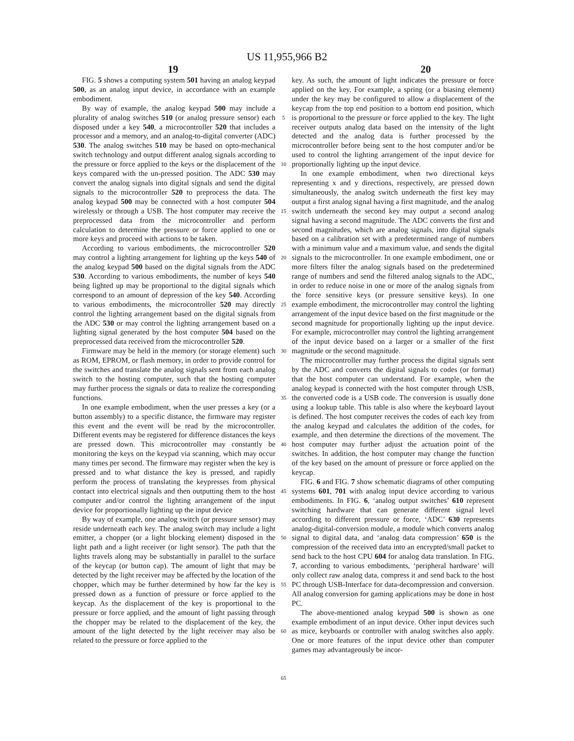US 11,955,966 B2
19 20
FIG. 5 shows a computing system 501 having an analog keypad 500, as an analog input device, in accordance with an example embodiment.
By way of example, the analog keypad 500 may include a plurality of analog switches 510 (or analog pressure sensor) each disposed under a key 540, a microcontroller 520 that includes a processor and a memory, and an analog-to-digital converter (ADC) 530. The analog switches 510 may be based on opto-mechanical switch technology and output different analog signals according to the pressure or force applied to the keys or the displacement of the keys compared with the un-pressed position. The ADC 530 may convert the analog signals into digital signals and send the digital signals to the microcontroller 520 to preprocess the data. The analog keypad 500 may be connected with a host computer 504 wirelessly or through a USB. The host computer may receive the preprocessed data from the microcontroller and perform calculation to determine the pressure or force applied to one or more keys and proceed with actions to be taken.
According to various embodiments, the microcontroller 520 may control a lighting arrangement for lighting up the keys 540 of the analog keypad 500 based on the digital signals from the ADC 530. According to various embodiments, the number of keys 540 being lighted up may be proportional to the digital signals which correspond to an amount of depression of the key 540. According to various embodiments, the microcontroller 520 may directly control the lighting arrangement based on the digital signals from the ADC 530 or may control the lighting arrangement based on a lighting signal generated by the host computer 504 based on the preprocessed data received from the microcontroller 520.
Firmware may be held in the memory (or storage element) such as ROM, EPROM, or flash memory, in order to provide control for the switches and translate the analog signals sent from each analog switch to the hosting computer, such that the hosting computer may further process the signals or data to realize the corresponding functions.
In one example embodiment, when the user presses a key (or a button assembly) to a specific distance, the firmware may register this event and the event will be read by the microcontroller. Different events may be registered for difference distances the keys are pressed down. This microcontroller may constantly be monitoring the keys on the keypad via scanning, which may occur many times per second. The firmware may register when the key is pressed and to what distance the key is pressed, and rapidly perform the process of translating the keypresses from physical contact into electrical signals and then outputting them to the host computer and/or control the lighting arrangement of the input device for proportionally lighting up the input device
By way of example, one analog switch (or pressure sensor) may reside underneath each key. The analog switch may include a light emitter, a chopper (or a light blocking element) disposed in the light path and a light receiver (or light sensor). The path that the lights travels along may be substantially in parallel to the surface of the keycap (or button cap). The amount of light that may be detected by the light receiver may be affected by the location of the chopper, which may be further determined by how far the key is pressed down as a function of pressure or force applied to the keycap. As the displacement of the key is proportional to the pressure or force applied, and the amount of light passing through the chopper may be related to the displacement of the key, the amount of the light detected by the light receiver may also be related to the pressure or force applied to the
5
10
15
20
25
30
35
40
45
50
55
60
65
key. As such, the amount of light indicates the pressure or force applied on the key. For example, a spring (or a biasing element) under the key may be configured to allow a displacement of the keycap from the top end position to a bottom end position, which is proportional to the pressure or force applied to the key. The light receiver outputs analog data based on the intensity of the light detected and the analog data is further processed by the microcontroller before being sent to the host computer and/or be used to control the lighting arrangement of the input device for proportionally lighting up the input device.
In one example embodiment, when two directional keys representing x and y directions, respectively, are pressed down simultaneously, the analog switch underneath the first key may output a first analog signal having a first magnitude, and the analog switch underneath the second key may output a second analog signal having a second magnitude. The ADC converts the first and second magnitudes, which are analog signals, into digital signals based on a calibration set with a predetermined range of numbers with a minimum value and a maximum value, and sends the digital signals to the microcontroller. In one example embodiment, one or more filters filter the analog signals based on the predetermined range of numbers and send the filtered analog signals to the ADC, in order to reduce noise in one or more of the analog signals from the force sensitive keys (or pressure sensitive keys). In one example embodiment, the microcontroller may control the lighting arrangement of the input device based on the first magnitude or the second magnitude for proportionally lighting up the input device. For example, microcontroller may control the lighting arrangement of the input device based on a larger or a smaller of the first magnitude or the second magnitude.
The microcontroller may further process the digital signals sent by the ADC and converts the digital signals to codes (or format) that the host computer can understand. For example, when the analog keypad is connected with the host computer through USB, the converted code is a USB code. The conversion is usually done using a lookup table. This table is also where the keyboard layout is defined. The host computer receives the codes of each key from the analog keypad and calculates the addition of the codes, for example, and then determine the directions of the movement. The host computer may further adjust the actuation point of the switches. In addition, the host computer may change the function of the key based on the amount of pressure or force applied on the keycap.
FIG. 6 and FIG. 7 show schematic diagrams of other computing systems 601, 701 with analog input device according to various embodiments. In FIG. 6, ‘analog output switches’ 610 represent switching hardware that can generate different signal level according to different pressure or force, ‘ADC’ 630 represents analog-digital-conversion module, a module which converts analog signal to digital data, and ‘analog data compression’ 650 is the compression of the received data into an encrypted/small packet to send back to the host CPU 604 for analog data translation. In FIG. 7, according to various embodiments, ‘peripheral hardware’ will only collect raw analog data, compress it and send back to the host PC through USB-Interface for data-decompression and conversion. All analog conversion for gaming applications may be done in host PC.
The above-mentioned analog keypad 500 is shown as one example embodiment of an input device. Other input devices such as mice, keyboards or controller with analog switches also apply. One or more features of the input device other than computer games may advantageously be incor-